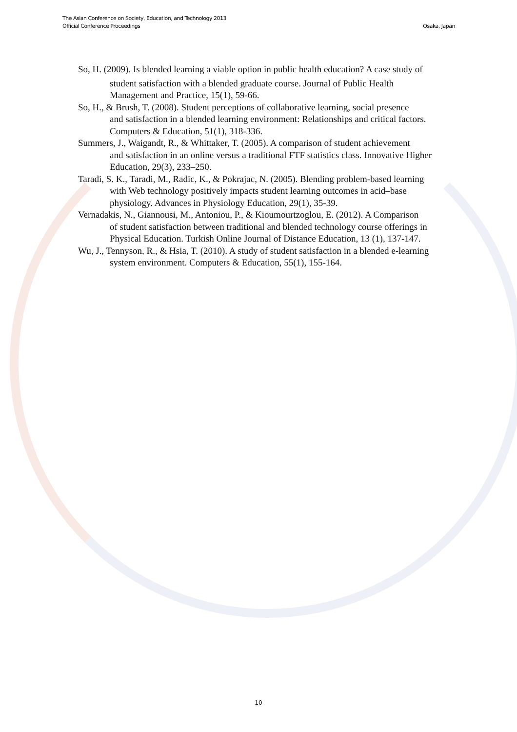The Asian Conference on Society, Education, and Technology 2013
Official Conference Proceedings
Osaka, Japan
So, H. (2009). Is blended learning a viable option in public health education? A case study of
student satisfaction with a blended graduate course. Journal of Public Health Management and Practice, 15(1), 59-66.
So, H., & Brush, T. (2008). Student perceptions of collaborative learning, social presence
and satisfaction in a blended learning environment: Relationships and critical factors. Computers & Education, 51(1), 318-336.
Summers, J., Waigandt, R., & Whittaker, T. (2005). A comparison of student achievement
and satisfaction in an online versus a traditional FTF statistics class. Innovative Higher Education, 29(3), 233–250.
Taradi, S. K., Taradi, M., Radic, K., & Pokrajac, N. (2005). Blending problem-based learning
with Web technology positively impacts student learning outcomes in acid–base physiology. Advances in Physiology Education, 29(1), 35-39.
Vernadakis, N., Giannousi, M., Antoniou, P., & Kioumourtzoglou, E. (2012). A Comparison
of student satisfaction between traditional and blended technology course offerings in
Physical Education. Turkish Online Journal of Distance Education, 13 (1), 137-147.
Wu, J., Tennyson, R., & Hsia, T. (2010). A study of student satisfaction in a blended e-learning
system environment. Computers & Education, 55(1), 155-164.
10